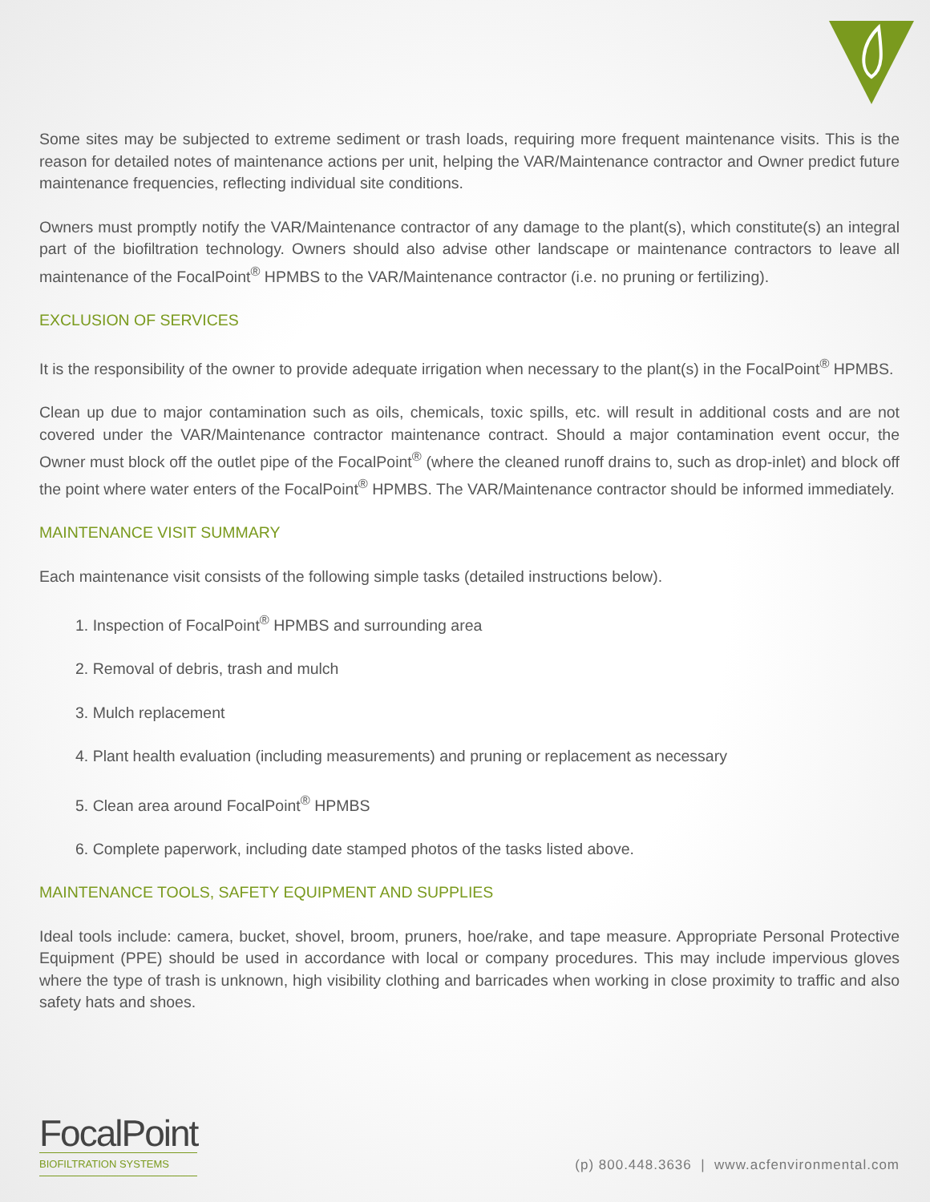Some sites may be subjected to extreme sediment or trash loads, requiring more frequent maintenance visits. This is the reason for detailed notes of maintenance actions per unit, helping the VAR/Maintenance contractor and Owner predict future maintenance frequencies, reflecting individual site conditions.
Owners must promptly notify the VAR/Maintenance contractor of any damage to the plant(s), which constitute(s) an integral part of the biofiltration technology. Owners should also advise other landscape or maintenance contractors to leave all maintenance of the FocalPoint<sup>®</sup> HPMBS to the VAR/Maintenance contractor (i.e. no pruning or fertilizing).
EXCLUSION OF SERVICES
It is the responsibility of the owner to provide adequate irrigation when necessary to the plant(s) in the FocalPoint<sup>®</sup> HPMBS.
Clean up due to major contamination such as oils, chemicals, toxic spills, etc. will result in additional costs and are not covered under the VAR/Maintenance contractor maintenance contract. Should a major contamination event occur, the Owner must block off the outlet pipe of the FocalPoint<sup>®</sup> (where the cleaned runoff drains to, such as drop-inlet) and block off the point where water enters of the FocalPoint<sup>®</sup> HPMBS. The VAR/Maintenance contractor should be informed immediately.
MAINTENANCE VISIT SUMMARY
Each maintenance visit consists of the following simple tasks (detailed instructions below).
1. Inspection of FocalPoint<sup>®</sup> HPMBS and surrounding area
2. Removal of debris, trash and mulch
3. Mulch replacement
4. Plant health evaluation (including measurements) and pruning or replacement as necessary
5. Clean area around FocalPoint<sup>®</sup> HPMBS
6. Complete paperwork, including date stamped photos of the tasks listed above.
MAINTENANCE TOOLS, SAFETY EQUIPMENT AND SUPPLIES
Ideal tools include: camera, bucket, shovel, broom, pruners, hoe/rake, and tape measure. Appropriate Personal Protective Equipment (PPE) should be used in accordance with local or company procedures. This may include impervious gloves where the type of trash is unknown, high visibility clothing and barricades when working in close proximity to traffic and also safety hats and shoes.
FocalPoint
BIOFILTRATION SYSTEMS
(p) 800.448.3636 | www.acfenvironmental.com